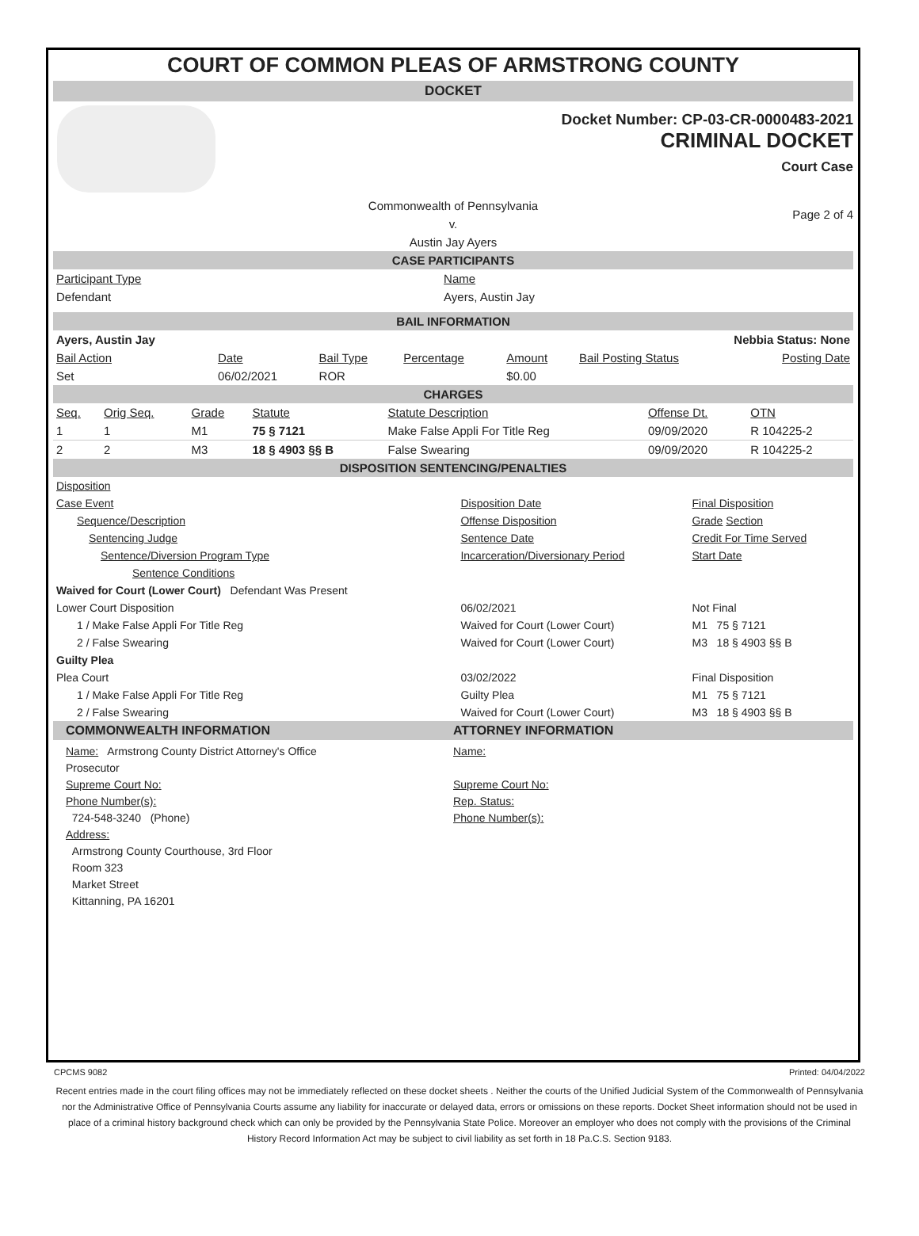COURT OF COMMON PLEAS OF ARMSTRONG COUNTY
DOCKET
Docket Number: CP-03-CR-0000483-2021
CRIMINAL DOCKET
Court Case
Commonwealth of Pennsylvania
v.
Austin Jay Ayers
Page 2 of 4
CASE PARTICIPANTS
| Participant Type | Name |
| Defendant | Ayers, Austin Jay |
BAIL INFORMATION
| Ayers, Austin Jay | Nebbia Status: None | | | | | |
| Bail Action | Date | Bail Type | Percentage | Amount | Bail Posting Status | Posting Date |
| Set | 06/02/2021 | ROR | | $0.00 | | |
CHARGES
| Seq. | Orig Seq. | Grade | Statute | Statute Description | Offense Dt. | OTN |
| 1 | 1 | M1 | 75 § 7121 | Make False Appli For Title Reg | 09/09/2020 | R 104225-2 |
| 2 | 2 | M3 | 18 § 4903 §§ B | False Swearing | 09/09/2020 | R 104225-2 |
DISPOSITION SENTENCING/PENALTIES
| Disposition | | |
| Case Event | Disposition Date | Final Disposition |
| Sequence/Description | Offense Disposition | Grade Section |
| Sentencing Judge | Sentence Date | Credit For Time Served |
| Sentence/Diversion Program Type | Incarceration/Diversionary Period | Start Date |
| Sentence Conditions | | |
| Waived for Court (Lower Court) Defendant Was Present | | |
| Lower Court Disposition | 06/02/2021 | Not Final |
| 1 / Make False Appli For Title Reg | Waived for Court (Lower Court) | M1 75 § 7121 |
| 2 / False Swearing | Waived for Court (Lower Court) | M3 18 § 4903 §§ B |
| Guilty Plea | | |
| Plea Court | 03/02/2022 | Final Disposition |
| 1 / Make False Appli For Title Reg | Guilty Plea | M1 75 § 7121 |
| 2 / False Swearing | Waived for Court (Lower Court) | M3 18 § 4903 §§ B |
COMMONWEALTH INFORMATION ATTORNEY INFORMATION
Name: Armstrong County District Attorney's Office
Prosecutor
Supreme Court No:
Phone Number(s):
724-548-3240 (Phone)
Address:
Armstrong County Courthouse, 3rd Floor
Room 323
Market Street
Kittanning, PA 16201
Name:
Supreme Court No:
Rep. Status:
Phone Number(s):
CPCMS 9082 Printed: 04/04/2022
Recent entries made in the court filing offices may not be immediately reflected on these docket sheets . Neither the courts of the Unified Judicial System of the Commonwealth of Pennsylvania nor the Administrative Office of Pennsylvania Courts assume any liability for inaccurate or delayed data, errors or omissions on these reports. Docket Sheet information should not be used in place of a criminal history background check which can only be provided by the Pennsylvania State Police. Moreover an employer who does not comply with the provisions of the Criminal History Record Information Act may be subject to civil liability as set forth in 18 Pa.C.S. Section 9183.